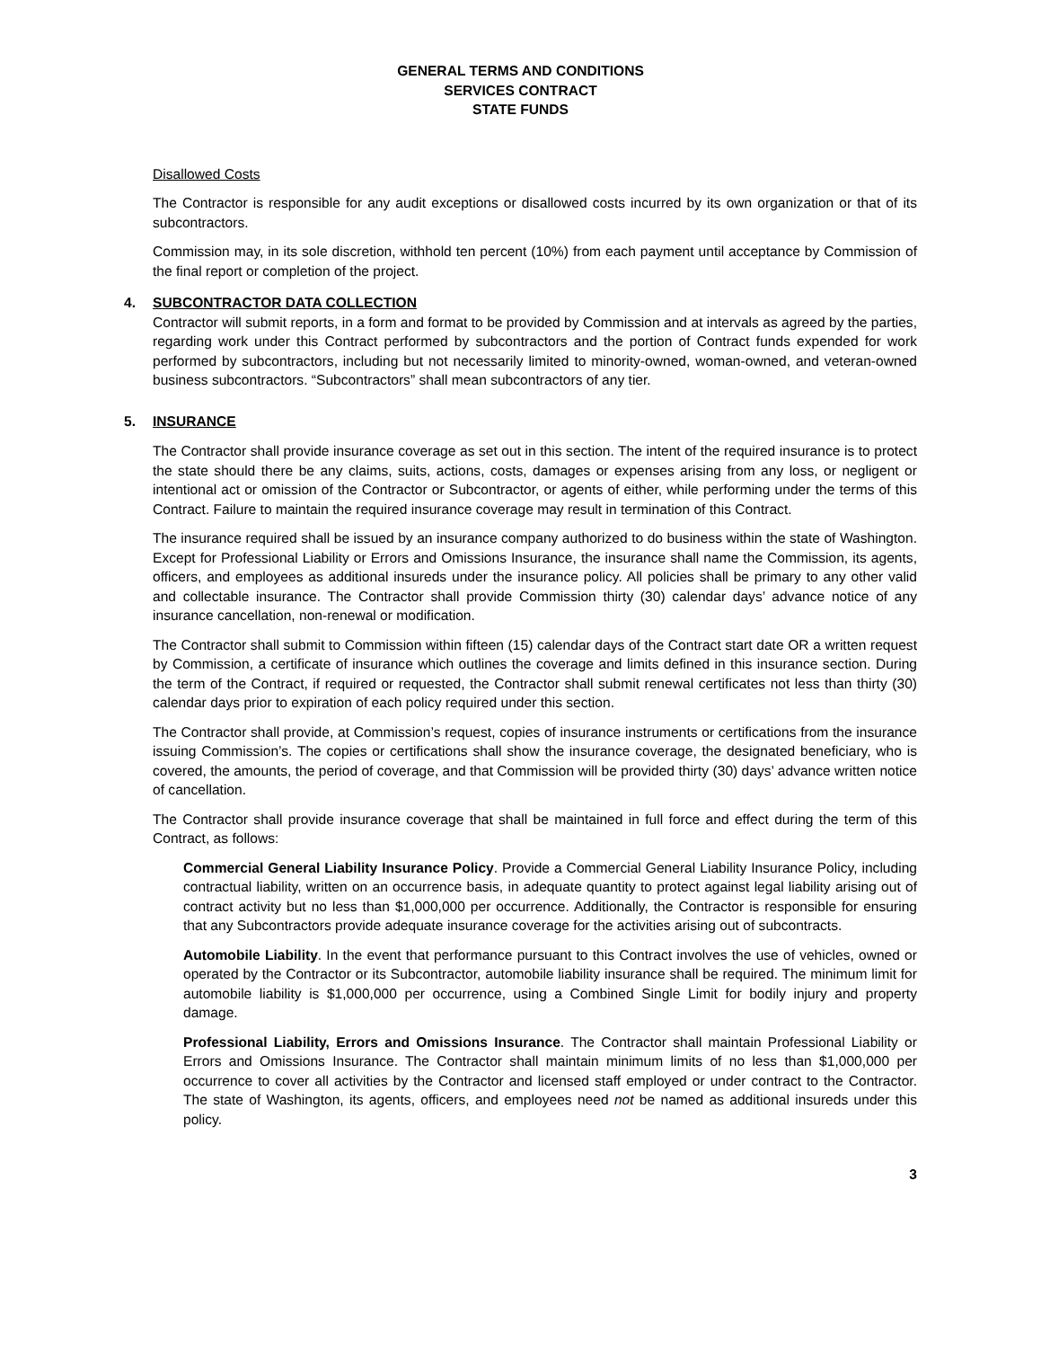GENERAL TERMS AND CONDITIONS
SERVICES CONTRACT
STATE FUNDS
Disallowed Costs
The Contractor is responsible for any audit exceptions or disallowed costs incurred by its own organization or that of its subcontractors.
Commission may, in its sole discretion, withhold ten percent (10%) from each payment until acceptance by Commission of the final report or completion of the project.
4. SUBCONTRACTOR DATA COLLECTION
Contractor will submit reports, in a form and format to be provided by Commission and at intervals as agreed by the parties, regarding work under this Contract performed by subcontractors and the portion of Contract funds expended for work performed by subcontractors, including but not necessarily limited to minority-owned, woman-owned, and veteran-owned business subcontractors. “Subcontractors” shall mean subcontractors of any tier.
5. INSURANCE
The Contractor shall provide insurance coverage as set out in this section. The intent of the required insurance is to protect the state should there be any claims, suits, actions, costs, damages or expenses arising from any loss, or negligent or intentional act or omission of the Contractor or Subcontractor, or agents of either, while performing under the terms of this Contract. Failure to maintain the required insurance coverage may result in termination of this Contract.
The insurance required shall be issued by an insurance company authorized to do business within the state of Washington. Except for Professional Liability or Errors and Omissions Insurance, the insurance shall name the Commission, its agents, officers, and employees as additional insureds under the insurance policy. All policies shall be primary to any other valid and collectable insurance. The Contractor shall provide Commission thirty (30) calendar days’ advance notice of any insurance cancellation, non-renewal or modification.
The Contractor shall submit to Commission within fifteen (15) calendar days of the Contract start date OR a written request by Commission, a certificate of insurance which outlines the coverage and limits defined in this insurance section. During the term of the Contract, if required or requested, the Contractor shall submit renewal certificates not less than thirty (30) calendar days prior to expiration of each policy required under this section.
The Contractor shall provide, at Commission’s request, copies of insurance instruments or certifications from the insurance issuing Commission’s. The copies or certifications shall show the insurance coverage, the designated beneficiary, who is covered, the amounts, the period of coverage, and that Commission will be provided thirty (30) days’ advance written notice of cancellation.
The Contractor shall provide insurance coverage that shall be maintained in full force and effect during the term of this Contract, as follows:
Commercial General Liability Insurance Policy. Provide a Commercial General Liability Insurance Policy, including contractual liability, written on an occurrence basis, in adequate quantity to protect against legal liability arising out of contract activity but no less than $1,000,000 per occurrence. Additionally, the Contractor is responsible for ensuring that any Subcontractors provide adequate insurance coverage for the activities arising out of subcontracts.
Automobile Liability. In the event that performance pursuant to this Contract involves the use of vehicles, owned or operated by the Contractor or its Subcontractor, automobile liability insurance shall be required. The minimum limit for automobile liability is $1,000,000 per occurrence, using a Combined Single Limit for bodily injury and property damage.
Professional Liability, Errors and Omissions Insurance. The Contractor shall maintain Professional Liability or Errors and Omissions Insurance. The Contractor shall maintain minimum limits of no less than $1,000,000 per occurrence to cover all activities by the Contractor and licensed staff employed or under contract to the Contractor. The state of Washington, its agents, officers, and employees need not be named as additional insureds under this policy.
3